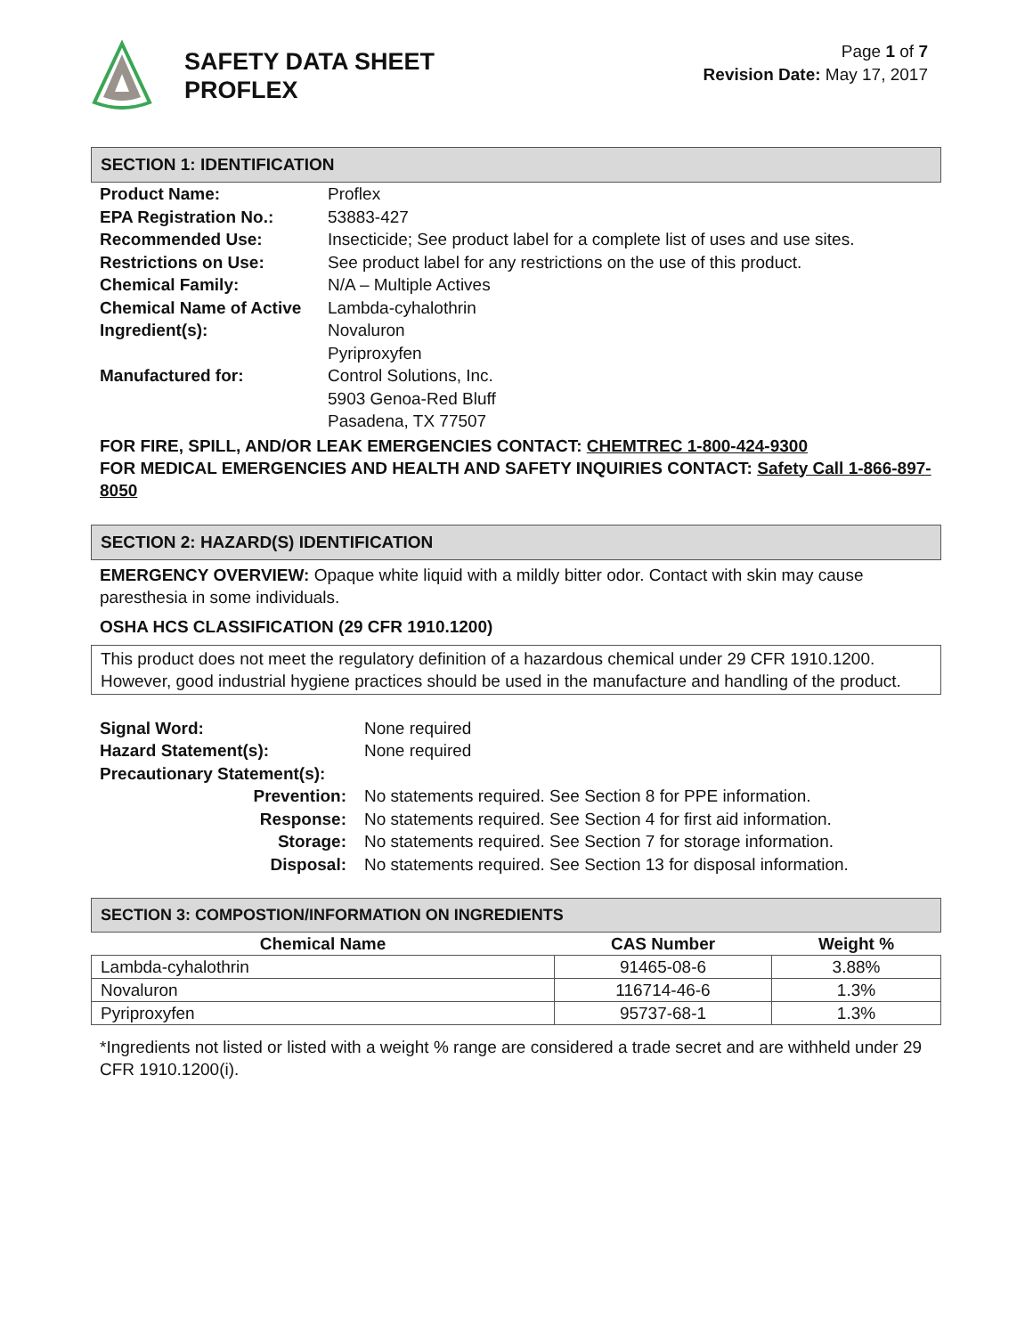SAFETY DATA SHEET
PROFLEX
Page 1 of 7
Revision Date: May 17, 2017
SECTION 1: IDENTIFICATION
| Product Name: | Proflex |
| EPA Registration No.: | 53883-427 |
| Recommended Use: | Insecticide; See product label for a complete list of uses and use sites. |
| Restrictions on Use: | See product label for any restrictions on the use of this product. |
| Chemical Family: | N/A – Multiple Actives |
| Chemical Name of Active Ingredient(s): | Lambda-cyhalothrin Novaluron Pyriproxyfen |
| Manufactured for: | Control Solutions, Inc. 5903 Genoa-Red Bluff Pasadena, TX 77507 |
FOR FIRE, SPILL, AND/OR LEAK EMERGENCIES CONTACT: CHEMTREC 1-800-424-9300
FOR MEDICAL EMERGENCIES AND HEALTH AND SAFETY INQUIRIES CONTACT: Safety Call 1-866-897-8050
SECTION 2: HAZARD(S) IDENTIFICATION
EMERGENCY OVERVIEW: Opaque white liquid with a mildly bitter odor. Contact with skin may cause paresthesia in some individuals.
OSHA HCS CLASSIFICATION (29 CFR 1910.1200)
This product does not meet the regulatory definition of a hazardous chemical under 29 CFR 1910.1200. However, good industrial hygiene practices should be used in the manufacture and handling of the product.
| Signal Word: | None required |
| Hazard Statement(s): | None required |
| Precautionary Statement(s): | |
| Prevention: | No statements required. See Section 8 for PPE information. |
| Response: | No statements required. See Section 4 for first aid information. |
| Storage: | No statements required. See Section 7 for storage information. |
| Disposal: | No statements required. See Section 13 for disposal information. |
SECTION 3: COMPOSTION/INFORMATION ON INGREDIENTS
| Chemical Name | CAS Number | Weight % |
| --- | --- | --- |
| Lambda-cyhalothrin | 91465-08-6 | 3.88% |
| Novaluron | 116714-46-6 | 1.3% |
| Pyriproxyfen | 95737-68-1 | 1.3% |
*Ingredients not listed or listed with a weight % range are considered a trade secret and are withheld under 29 CFR 1910.1200(i).